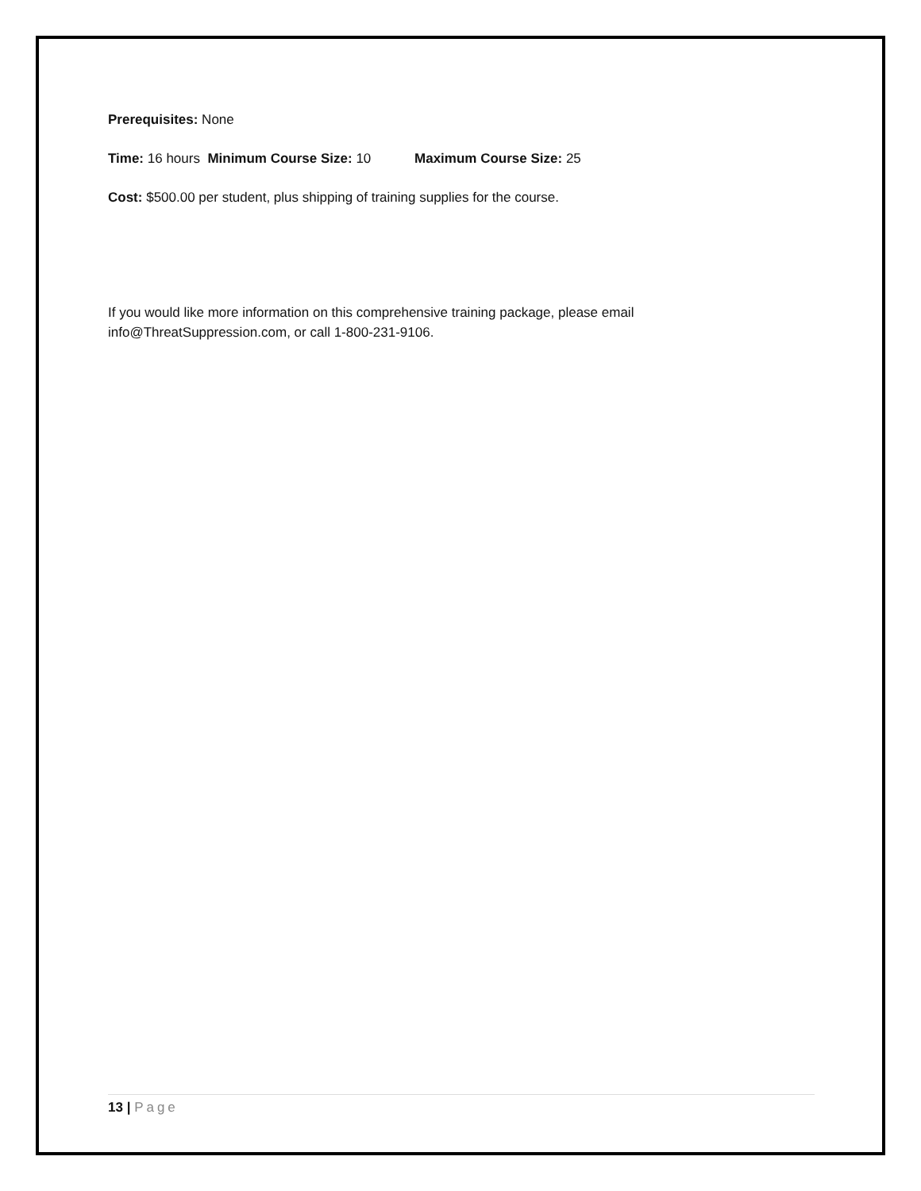Prerequisites: None
Time: 16 hours Minimum Course Size: 10 Maximum Course Size: 25
Cost: $500.00 per student, plus shipping of training supplies for the course.
If you would like more information on this comprehensive training package, please email info@ThreatSuppression.com, or call 1-800-231-9106.
13 | Page